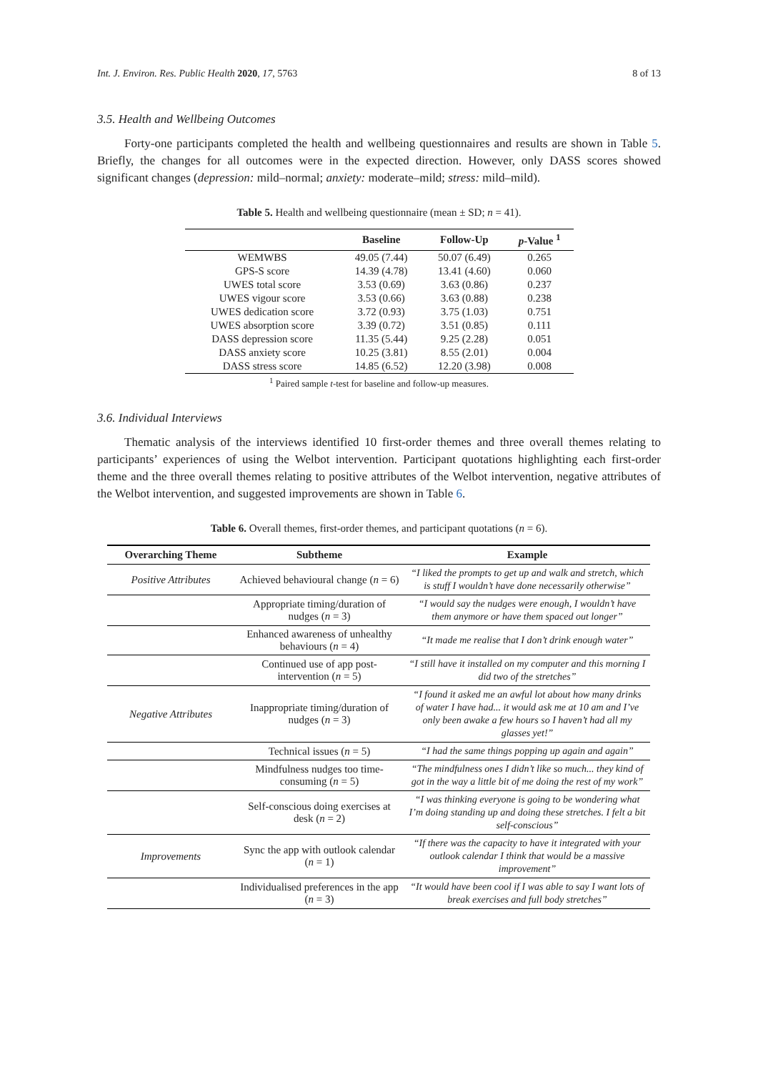Int. J. Environ. Res. Public Health 2020, 17, 5763 8 of 13
3.5. Health and Wellbeing Outcomes
Forty-one participants completed the health and wellbeing questionnaires and results are shown in Table 5. Briefly, the changes for all outcomes were in the expected direction. However, only DASS scores showed significant changes (depression: mild–normal; anxiety: moderate–mild; stress: mild–mild).
Table 5. Health and wellbeing questionnaire (mean ± SD; n = 41).
| | Baseline | Follow-Up | p -Value <sup>1</sup> |
| --- | --- | --- | --- |
| WEMWBS | 49.05 (7.44) | 50.07 (6.49) | 0.265 |
| GPS-S score | 14.39 (4.78) | 13.41 (4.60) | 0.060 |
| UWES total score | 3.53 (0.69) | 3.63 (0.86) | 0.237 |
| UWES vigour score | 3.53 (0.66) | 3.63 (0.88) | 0.238 |
| UWES dedication score | 3.72 (0.93) | 3.75 (1.03) | 0.751 |
| UWES absorption score | 3.39 (0.72) | 3.51 (0.85) | 0.111 |
| DASS depression score | 11.35 (5.44) | 9.25 (2.28) | 0.051 |
| DASS anxiety score | 10.25 (3.81) | 8.55 (2.01) | 0.004 |
| DASS stress score | 14.85 (6.52) | 12.20 (3.98) | 0.008 |
<sup>1</sup> Paired sample t-test for baseline and follow-up measures.
3.6. Individual Interviews
Thematic analysis of the interviews identified 10 first-order themes and three overall themes relating to participants’ experiences of using the Welbot intervention. Participant quotations highlighting each first-order theme and the three overall themes relating to positive attributes of the Welbot intervention, negative attributes of the Welbot intervention, and suggested improvements are shown in Table 6.
Table 6. Overall themes, first-order themes, and participant quotations (n = 6).
| Overarching Theme | Subtheme | Example |
| --- | --- | --- |
| Positive Attributes | Achieved behavioural change ( n = 6) | “I liked the prompts to get up and walk and stretch, which is stuff I wouldn’t have done necessarily otherwise” |
| | Appropriate timing/duration of nudges ( n = 3) | “I would say the nudges were enough, I wouldn’t have them anymore or have them spaced out longer” |
| | Enhanced awareness of unhealthy behaviours ( n = 4) | “It made me realise that I don’t drink enough water” |
| | Continued use of app post-intervention ( n = 5) | “I still have it installed on my computer and this morning I did two of the stretches” |
| Negative Attributes | Inappropriate timing/duration of nudges ( n = 3) | “I found it asked me an awful lot about how many drinks of water I have had... it would ask me at 10 am and I’ve only been awake a few hours so I haven’t had all my glasses yet!” |
| | Technical issues ( n = 5) | “I had the same things popping up again and again” |
| | Mindfulness nudges too time-consuming ( n = 5) | “The mindfulness ones I didn’t like so much... they kind of got in the way a little bit of me doing the rest of my work” |
| | Self-conscious doing exercises at desk ( n = 2) | “I was thinking everyone is going to be wondering what I’m doing standing up and doing these stretches. I felt a bit self-conscious” |
| Improvements | Sync the app with outlook calendar ( n = 1) | “If there was the capacity to have it integrated with your outlook calendar I think that would be a massive improvement” |
| | Individualised preferences in the app ( n = 3) | “It would have been cool if I was able to say I want lots of break exercises and full body stretches” |